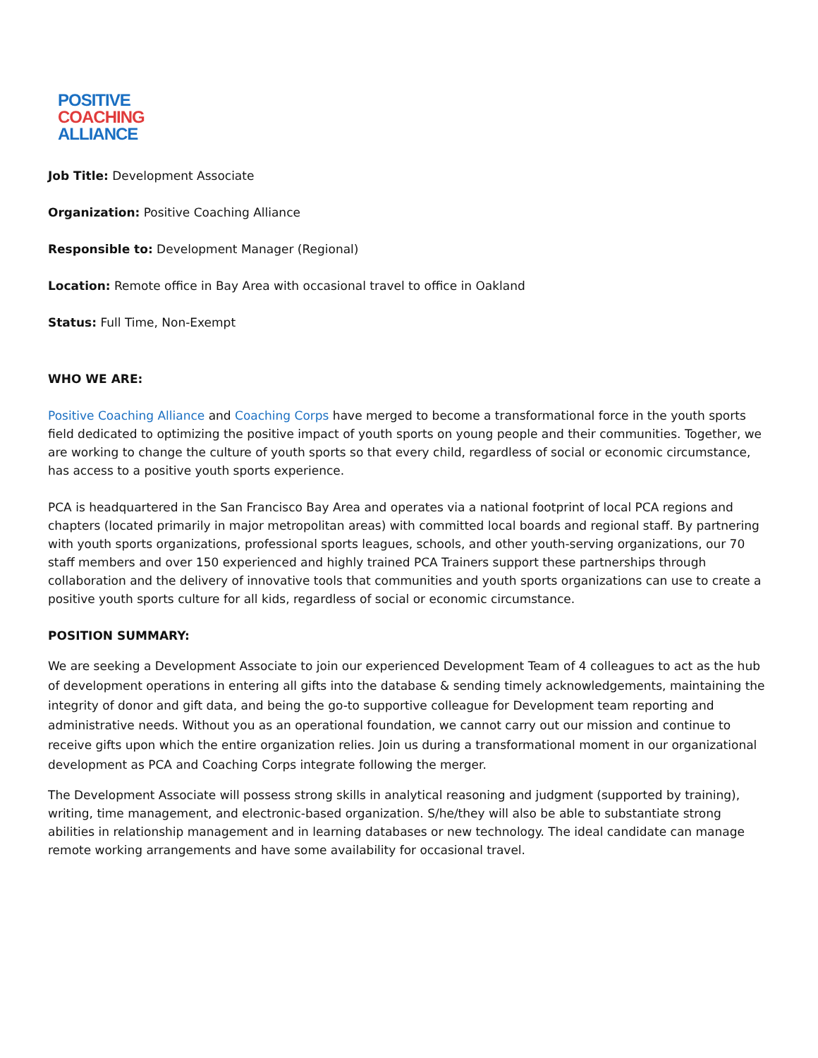POSITIVE
COACHING
ALLIANCE
Job Title: Development Associate
Organization: Positive Coaching Alliance
Responsible to: Development Manager (Regional)
Location: Remote office in Bay Area with occasional travel to office in Oakland
Status: Full Time, Non-Exempt
WHO WE ARE:
Positive Coaching Alliance and Coaching Corps have merged to become a transformational force in the youth sports field dedicated to optimizing the positive impact of youth sports on young people and their communities. Together, we are working to change the culture of youth sports so that every child, regardless of social or economic circumstance, has access to a positive youth sports experience.
PCA is headquartered in the San Francisco Bay Area and operates via a national footprint of local PCA regions and chapters (located primarily in major metropolitan areas) with committed local boards and regional staff. By partnering with youth sports organizations, professional sports leagues, schools, and other youth-serving organizations, our 70 staff members and over 150 experienced and highly trained PCA Trainers support these partnerships through collaboration and the delivery of innovative tools that communities and youth sports organizations can use to create a positive youth sports culture for all kids, regardless of social or economic circumstance.
POSITION SUMMARY:
We are seeking a Development Associate to join our experienced Development Team of 4 colleagues to act as the hub of development operations in entering all gifts into the database & sending timely acknowledgements, maintaining the integrity of donor and gift data, and being the go-to supportive colleague for Development team reporting and administrative needs. Without you as an operational foundation, we cannot carry out our mission and continue to receive gifts upon which the entire organization relies. Join us during a transformational moment in our organizational development as PCA and Coaching Corps integrate following the merger.
The Development Associate will possess strong skills in analytical reasoning and judgment (supported by training), writing, time management, and electronic-based organization. S/he/they will also be able to substantiate strong abilities in relationship management and in learning databases or new technology. The ideal candidate can manage remote working arrangements and have some availability for occasional travel.